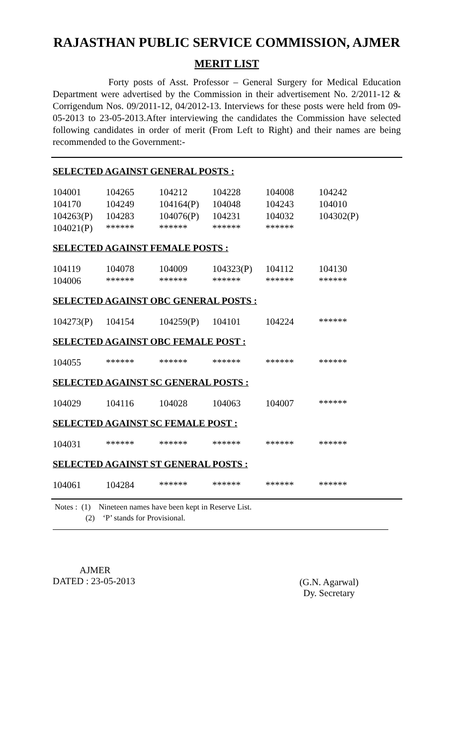RAJASTHAN PUBLIC SERVICE COMMISSION, AJMER
MERIT LIST
Forty posts of Asst. Professor – General Surgery for Medical Education Department were advertised by the Commission in their advertisement No. 2/2011-12 & Corrigendum Nos. 09/2011-12, 04/2012-13. Interviews for these posts were held from 09-05-2013 to 23-05-2013.After interviewing the candidates the Commission have selected following candidates in order of merit (From Left to Right) and their names are being recommended to the Government:-
SELECTED AGAINST GENERAL POSTS :
| 104001 | 104265 | 104212 | 104228 | 104008 | 104242 |
| 104170 | 104249 | 104164(P) | 104048 | 104243 | 104010 |
| 104263(P) | 104283 | 104076(P) | 104231 | 104032 | 104302(P) |
| 104021(P) | ****** | ****** | ****** | ****** | |
SELECTED AGAINST FEMALE POSTS :
| 104119 | 104078 | 104009 | 104323(P) | 104112 | 104130 |
| 104006 | ****** | ****** | ****** | ****** | ****** |
SELECTED AGAINST OBC GENERAL POSTS :
| 104273(P) | 104154 | 104259(P) | 104101 | 104224 | ****** |
SELECTED AGAINST OBC FEMALE POST :
| 104055 | ****** | ****** | ****** | ****** | ****** |
SELECTED AGAINST SC GENERAL POSTS :
| 104029 | 104116 | 104028 | 104063 | 104007 | ****** |
SELECTED AGAINST SC FEMALE POST :
| 104031 | ****** | ****** | ****** | ****** | ****** |
SELECTED AGAINST ST GENERAL POSTS :
| 104061 | 104284 | ****** | ****** | ****** | ****** |
Notes : (1) Nineteen names have been kept in Reserve List.
(2) ‘P’ stands for Provisional.
AJMER
DATED : 23-05-2013
(G.N. Agarwal)
Dy. Secretary